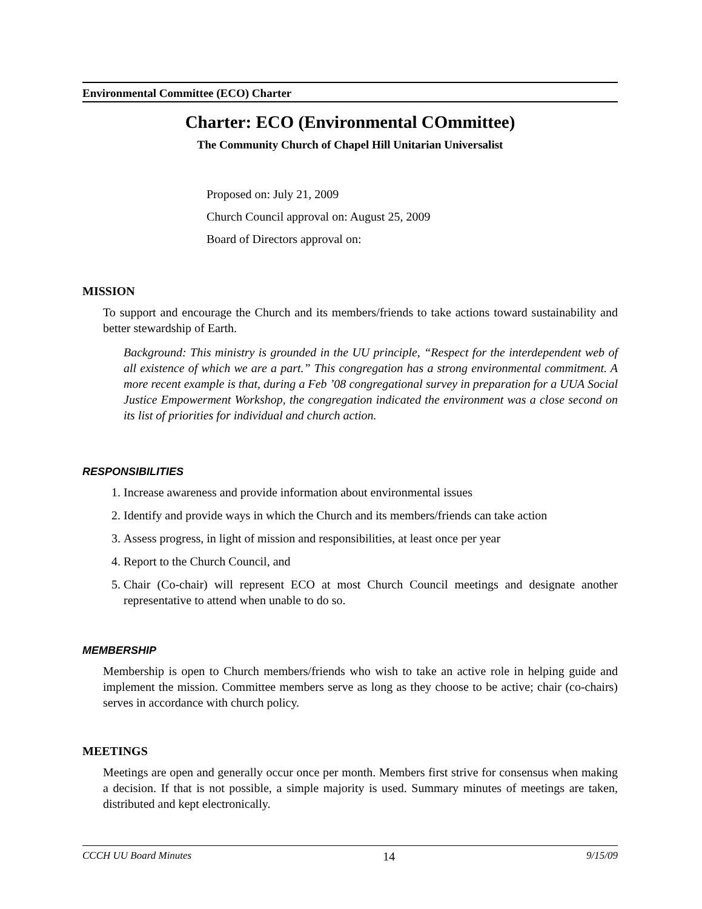Environmental Committee (ECO) Charter
Charter: ECO (Environmental COmmittee)
The Community Church of Chapel Hill Unitarian Universalist
Proposed on: July 21, 2009
Church Council approval on: August 25, 2009
Board of Directors approval on:
MISSION
To support and encourage the Church and its members/friends to take actions toward sustainability and better stewardship of Earth.
Background: This ministry is grounded in the UU principle, “Respect for the interdependent web of all existence of which we are a part.” This congregation has a strong environmental commitment. A more recent example is that, during a Feb ’08 congregational survey in preparation for a UUA Social Justice Empowerment Workshop, the congregation indicated the environment was a close second on its list of priorities for individual and church action.
RESPONSIBILITIES
1. Increase awareness and provide information about environmental issues
2. Identify and provide ways in which the Church and its members/friends can take action
3. Assess progress, in light of mission and responsibilities, at least once per year
4. Report to the Church Council, and
5. Chair (Co-chair) will represent ECO at most Church Council meetings and designate another representative to attend when unable to do so.
MEMBERSHIP
Membership is open to Church members/friends who wish to take an active role in helping guide and implement the mission. Committee members serve as long as they choose to be active; chair (co-chairs) serves in accordance with church policy.
MEETINGS
Meetings are open and generally occur once per month. Members first strive for consensus when making a decision. If that is not possible, a simple majority is used. Summary minutes of meetings are taken, distributed and kept electronically.
CCCH UU Board Minutes 14 9/15/09